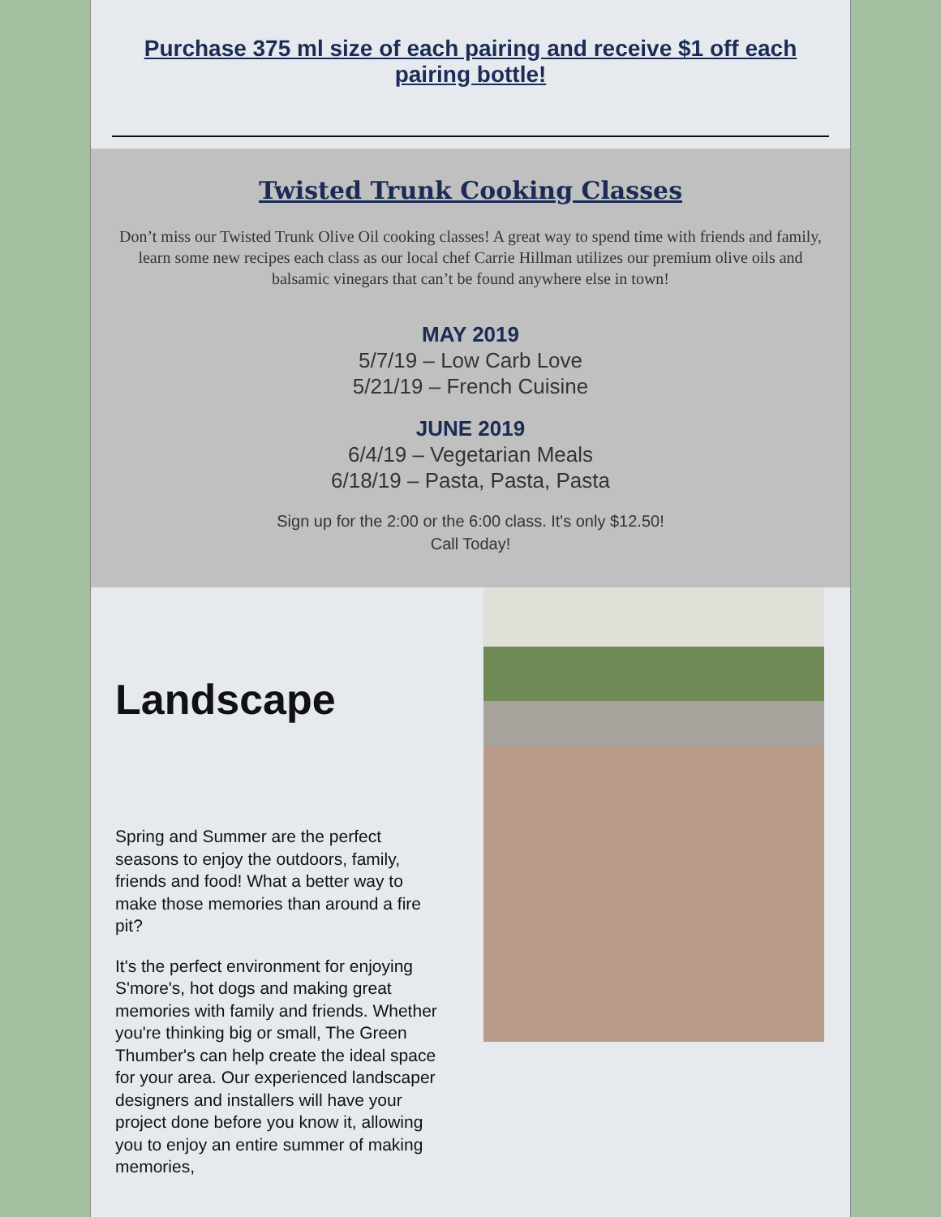Purchase 375 ml size of each pairing and receive $1 off each pairing bottle!
Twisted Trunk Cooking Classes
Don’t miss our Twisted Trunk Olive Oil cooking classes! A great way to spend time with friends and family, learn some new recipes each class as our local chef Carrie Hillman utilizes our premium olive oils and balsamic vinegars that can’t be found anywhere else in town!
MAY 2019
5/7/19 – Low Carb Love
5/21/19 – French Cuisine
JUNE 2019
6/4/19 – Vegetarian Meals
6/18/19 – Pasta, Pasta, Pasta
Sign up for the 2:00 or the 6:00 class. It's only $12.50!
Call Today!
Landscape
Spring and Summer are the perfect seasons to enjoy the outdoors, family, friends and food! What a better way to make those memories than around a fire pit?
It's the perfect environment for enjoying S'more's, hot dogs and making great memories with family and friends. Whether you're thinking big or small, The Green Thumber's can help create the ideal space for your area. Our experienced landscaper designers and installers will have your project done before you know it, allowing you to enjoy an entire summer of making memories,